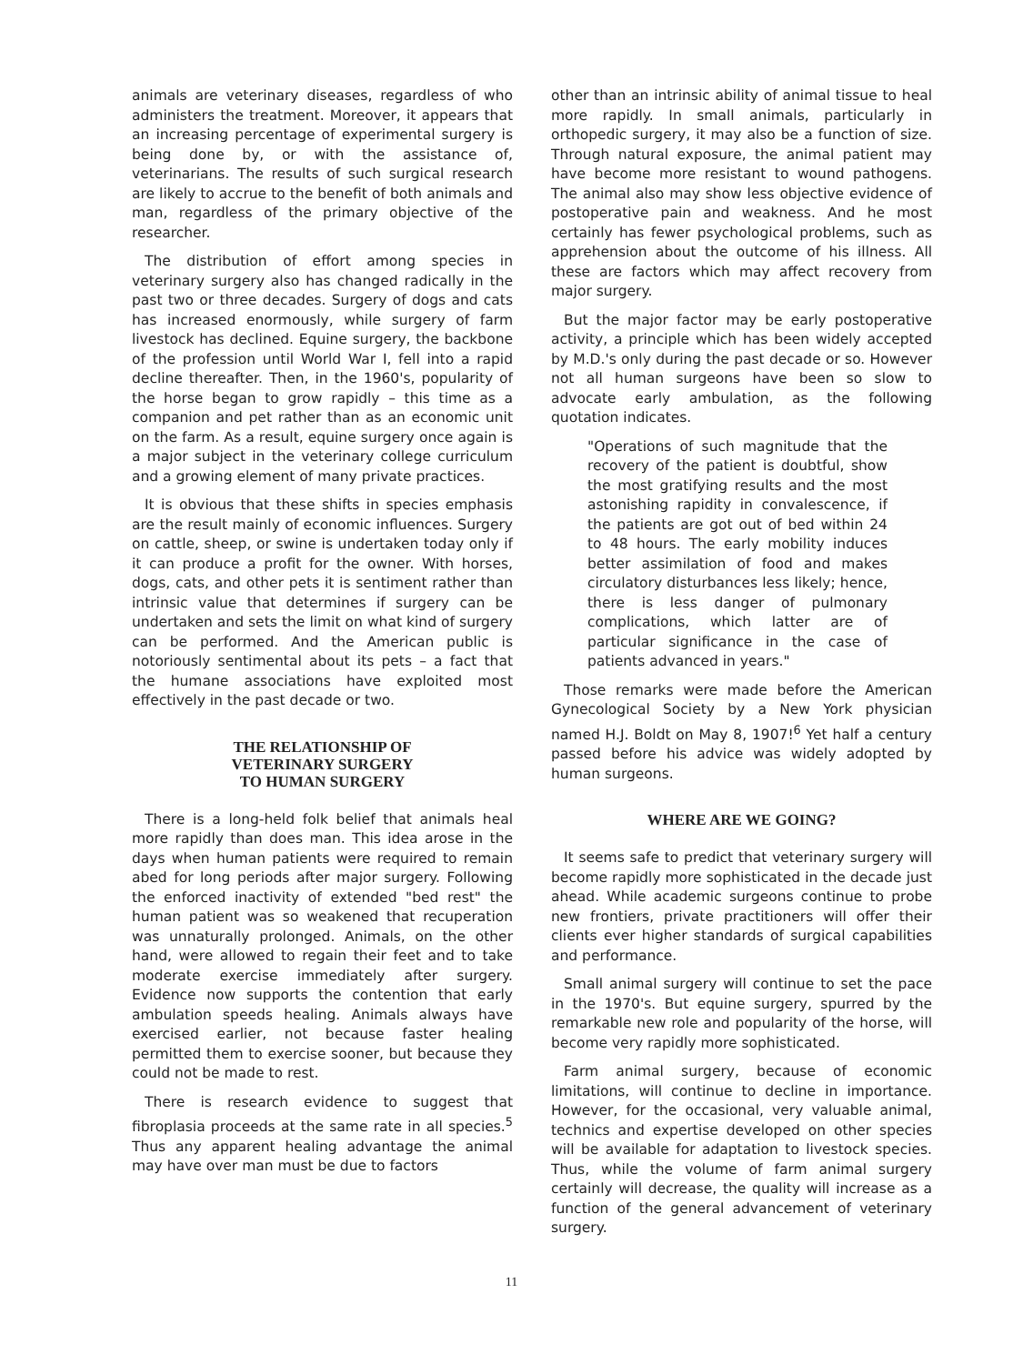animals are veterinary diseases, regardless of who administers the treatment. Moreover, it appears that an increasing percentage of experimental surgery is being done by, or with the assistance of, veterinarians. The results of such surgical research are likely to accrue to the benefit of both animals and man, regardless of the primary objective of the researcher.
The distribution of effort among species in veterinary surgery also has changed radically in the past two or three decades. Surgery of dogs and cats has increased enormously, while surgery of farm livestock has declined. Equine surgery, the backbone of the profession until World War I, fell into a rapid decline thereafter. Then, in the 1960's, popularity of the horse began to grow rapidly – this time as a companion and pet rather than as an economic unit on the farm. As a result, equine surgery once again is a major subject in the veterinary college curriculum and a growing element of many private practices.
It is obvious that these shifts in species emphasis are the result mainly of economic influences. Surgery on cattle, sheep, or swine is undertaken today only if it can produce a profit for the owner. With horses, dogs, cats, and other pets it is sentiment rather than intrinsic value that determines if surgery can be undertaken and sets the limit on what kind of surgery can be performed. And the American public is notoriously sentimental about its pets – a fact that the humane associations have exploited most effectively in the past decade or two.
THE RELATIONSHIP OF
VETERINARY SURGERY
TO HUMAN SURGERY
There is a long-held folk belief that animals heal more rapidly than does man. This idea arose in the days when human patients were required to remain abed for long periods after major surgery. Following the enforced inactivity of extended "bed rest" the human patient was so weakened that recuperation was unnaturally prolonged. Animals, on the other hand, were allowed to regain their feet and to take moderate exercise immediately after surgery. Evidence now supports the contention that early ambulation speeds healing. Animals always have exercised earlier, not because faster healing permitted them to exercise sooner, but because they could not be made to rest.
There is research evidence to suggest that fibroplasia proceeds at the same rate in all species.<sup>5</sup> Thus any apparent healing advantage the animal may have over man must be due to factors
other than an intrinsic ability of animal tissue to heal more rapidly. In small animals, particularly in orthopedic surgery, it may also be a function of size. Through natural exposure, the animal patient may have become more resistant to wound pathogens. The animal also may show less objective evidence of postoperative pain and weakness. And he most certainly has fewer psychological problems, such as apprehension about the outcome of his illness. All these are factors which may affect recovery from major surgery.
But the major factor may be early postoperative activity, a principle which has been widely accepted by M.D.'s only during the past decade or so. However not all human surgeons have been so slow to advocate early ambulation, as the following quotation indicates.
"Operations of such magnitude that the recovery of the patient is doubtful, show the most gratifying results and the most astonishing rapidity in convalescence, if the patients are got out of bed within 24 to 48 hours. The early mobility induces better assimilation of food and makes circulatory disturbances less likely; hence, there is less danger of pulmonary complications, which latter are of particular significance in the case of patients advanced in years."
Those remarks were made before the American Gynecological Society by a New York physician named H.J. Boldt on May 8, 1907!<sup>6</sup> Yet half a century passed before his advice was widely adopted by human surgeons.
WHERE ARE WE GOING?
It seems safe to predict that veterinary surgery will become rapidly more sophisticated in the decade just ahead. While academic surgeons continue to probe new frontiers, private practitioners will offer their clients ever higher standards of surgical capabilities and performance.
Small animal surgery will continue to set the pace in the 1970's. But equine surgery, spurred by the remarkable new role and popularity of the horse, will become very rapidly more sophisticated.
Farm animal surgery, because of economic limitations, will continue to decline in importance. However, for the occasional, very valuable animal, technics and expertise developed on other species will be available for adaptation to livestock species. Thus, while the volume of farm animal surgery certainly will decrease, the quality will increase as a function of the general advancement of veterinary surgery.
11